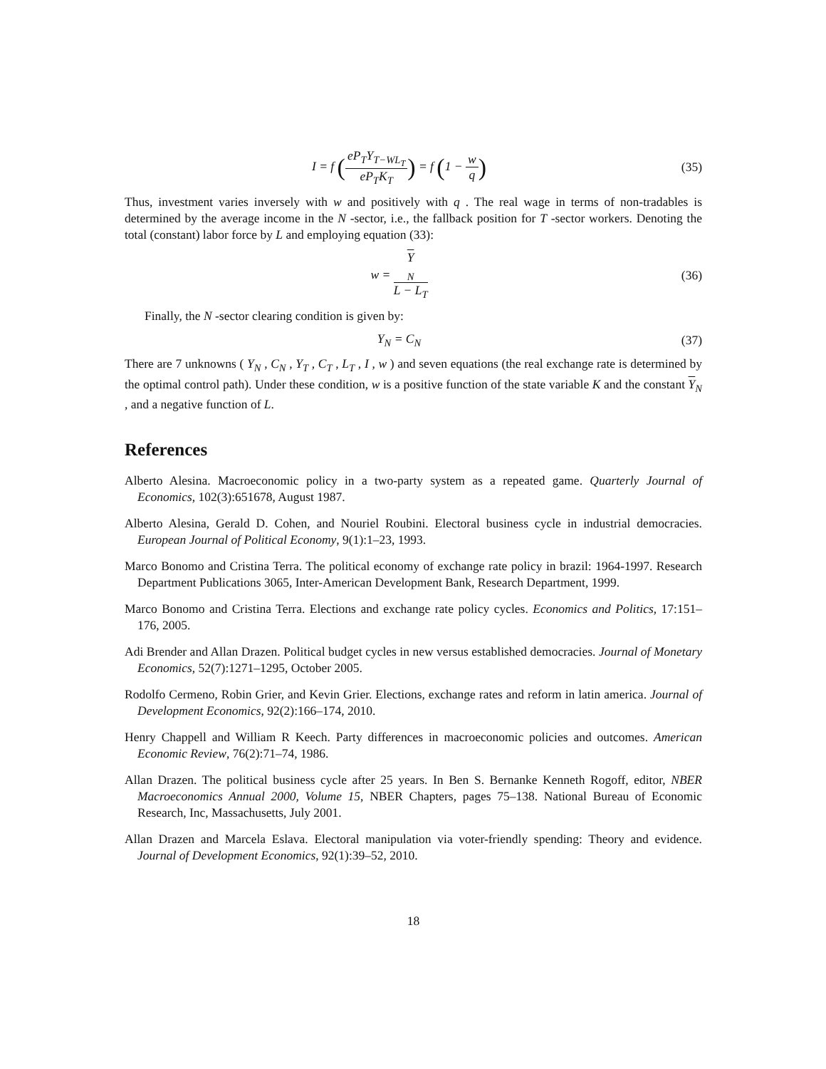I = f (eP<sub>T</sub>Y<sub>T−WL<sub>T</sub></sub> eP<sub>T</sub>K<sub>T</sub>) = f (1 − w q)
(35)
Thus, investment varies inversely with w and positively with q . The real wage in terms of non-tradables is determined by the average income in the N -sector, i.e., the fallback position for T -sector workers. Denoting the total (constant) labor force by L and employing equation (33):
w = Y
<sub>N</sub> L − L<sub>T</sub>
(36)
Finally, the N -sector clearing condition is given by:
Y<sub>N</sub> = C<sub>N</sub>
(37)
There are 7 unknowns ( Y<sub>N</sub> , C<sub>N</sub> , Y<sub>T</sub> , C<sub>T</sub> , L<sub>T</sub> , I , w ) and seven equations (the real exchange rate is determined by the optimal control path). Under these condition, w is a positive function of the state variable K and the constant Y<sub>N</sub> , and a negative function of L.
References
Alberto Alesina. Macroeconomic policy in a two-party system as a repeated game. Quarterly Journal of Economics, 102(3):651678, August 1987.
Alberto Alesina, Gerald D. Cohen, and Nouriel Roubini. Electoral business cycle in industrial democracies. European Journal of Political Economy, 9(1):1–23, 1993.
Marco Bonomo and Cristina Terra. The political economy of exchange rate policy in brazil: 1964-1997. Research Department Publications 3065, Inter-American Development Bank, Research Department, 1999.
Marco Bonomo and Cristina Terra. Elections and exchange rate policy cycles. Economics and Politics, 17:151–176, 2005.
Adi Brender and Allan Drazen. Political budget cycles in new versus established democracies. Journal of Monetary Economics, 52(7):1271–1295, October 2005.
Rodolfo Cermeno, Robin Grier, and Kevin Grier. Elections, exchange rates and reform in latin america. Journal of Development Economics, 92(2):166–174, 2010.
Henry Chappell and William R Keech. Party differences in macroeconomic policies and outcomes. American Economic Review, 76(2):71–74, 1986.
Allan Drazen. The political business cycle after 25 years. In Ben S. Bernanke Kenneth Rogoff, editor, NBER Macroeconomics Annual 2000, Volume 15, NBER Chapters, pages 75–138. National Bureau of Economic Research, Inc, Massachusetts, July 2001.
Allan Drazen and Marcela Eslava. Electoral manipulation via voter-friendly spending: Theory and evidence. Journal of Development Economics, 92(1):39–52, 2010.
18